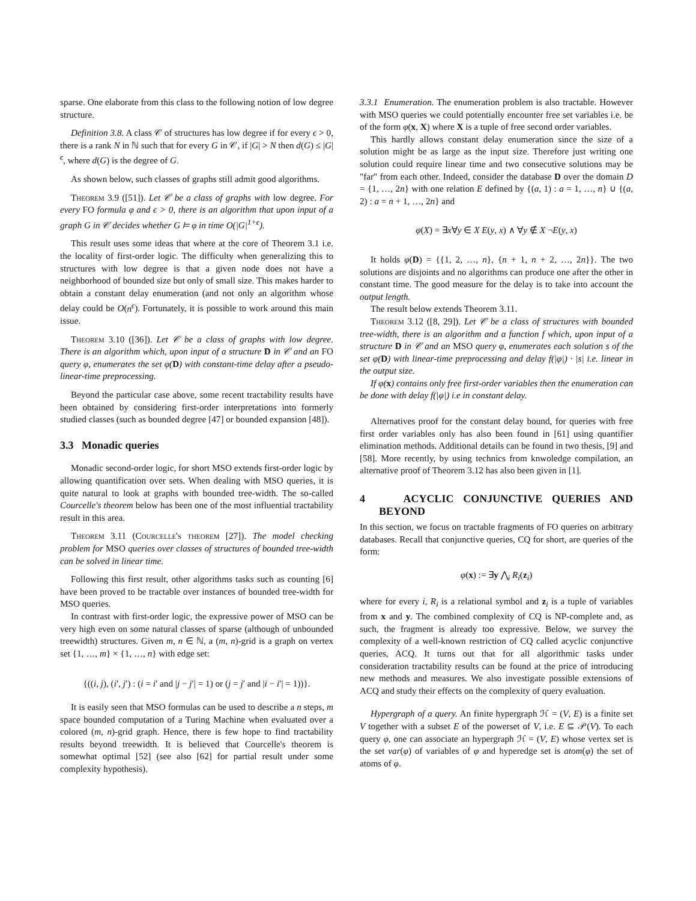sparse. One elaborate from this class to the following notion of low degree structure.
Definition 3.8. A class 𝒞 of structures has low degree if for every ϵ > 0, there is a rank N in ℕ such that for every G in 𝒞, if |G| > N then d(G) ≤ |G|<sup>ϵ</sup>, where d(G) is the degree of G.
As shown below, such classes of graphs still admit good algorithms.
Theorem 3.9 ([51]). Let 𝒞 be a class of graphs with low degree. For every FO formula φ and ϵ > 0, there is an algorithm that upon input of a graph G in 𝒞 decides whether G ⊨ φ in time O(|G|<sup>1+ϵ</sup>).
This result uses some ideas that where at the core of Theorem 3.1 i.e. the locality of first-order logic. The difficulty when generalizing this to structures with low degree is that a given node does not have a neighborhood of bounded size but only of small size. This makes harder to obtain a constant delay enumeration (and not only an algorithm whose delay could be O(n<sup>ϵ</sup>). Fortunately, it is possible to work around this main issue.
Theorem 3.10 ([36]). Let 𝒞 be a class of graphs with low degree. There is an algorithm which, upon input of a structure D in 𝒞 and an FO query φ, enumerates the set φ(D) with constant-time delay after a pseudo-linear-time preprocessing.
Beyond the particular case above, some recent tractability results have been obtained by considering first-order interpretations into formerly studied classes (such as bounded degree [47] or bounded expansion [48]).
3.3 Monadic queries
Monadic second-order logic, for short MSO extends first-order logic by allowing quantification over sets. When dealing with MSO queries, it is quite natural to look at graphs with bounded tree-width. The so-called Courcelle's theorem below has been one of the most influential tractability result in this area.
Theorem 3.11 (Courcelle's theorem [27]). The model checking problem for MSO queries over classes of structures of bounded tree-width can be solved in linear time.
Following this first result, other algorithms tasks such as counting [6] have been proved to be tractable over instances of bounded tree-width for MSO queries.
In contrast with first-order logic, the expressive power of MSO can be very high even on some natural classes of sparse (although of unbounded treewidth) structures. Given m, n ∈ ℕ, a (m, n)-grid is a graph on vertex set {1, …, m} × {1, …, n} with edge set:
{((i, j), (i′, j′) : (i = i′ and |j − j′| = 1) or (j = j′ and |i − i′| = 1))}.
It is easily seen that MSO formulas can be used to describe a n steps, m space bounded computation of a Turing Machine when evaluated over a colored (m, n)-grid graph. Hence, there is few hope to find tractability results beyond treewidth. It is believed that Courcelle's theorem is somewhat optimal [52] (see also [62] for partial result under some complexity hypothesis).
3.3.1 Enumeration. The enumeration problem is also tractable. However with MSO queries we could potentially encounter free set variables i.e. be of the form φ(x, X) where X is a tuple of free second order variables.
This hardly allows constant delay enumeration since the size of a solution might be as large as the input size. Therefore just writing one solution could require linear time and two consecutive solutions may be "far" from each other. Indeed, consider the database D over the domain D = {1, …, 2n} with one relation E defined by {(a, 1) : a = 1, …, n} ∪ {(a, 2) : a = n + 1, …, 2n} and
φ(X) = ∃x∀y ∈ X E(y, x) ∧ ∀y ∉ X ¬E(y, x)
It holds φ(D) = {{1, 2, …, n}, {n + 1, n + 2, …, 2n}}. The two solutions are disjoints and no algorithms can produce one after the other in constant time. The good measure for the delay is to take into account the output length.
The result below extends Theorem 3.11.
Theorem 3.12 ([8, 29]). Let 𝒞 be a class of structures with bounded tree-width, there is an algorithm and a function f which, upon input of a structure D in 𝒞 and an MSO query φ, enumerates each solution s of the set φ(D) with linear-time preprocessing and delay f(|φ|) · |s| i.e. linear in the output size.
If φ(x) contains only free first-order variables then the enumeration can be done with delay f(|φ|) i.e in constant delay.
Alternatives proof for the constant delay bound, for queries with free first order variables only has also been found in [61] using quantifier elimination methods. Additional details can be found in two thesis, [9] and [58]. More recently, by using technics from knwoledge compilation, an alternative proof of Theorem 3.12 has also been given in [1].
4 ACYCLIC CONJUNCTIVE QUERIES AND BEYOND
In this section, we focus on tractable fragments of FO queries on arbitrary databases. Recall that conjunctive queries, CQ for short, are queries of the form:
φ(x) := ∃y ⋀<sub>i</sub> R<sub>i</sub>(z<sub>i</sub>)
where for every i, R<sub>i</sub> is a relational symbol and z<sub>i</sub> is a tuple of variables from x and y. The combined complexity of CQ is NP-complete and, as such, the fragment is already too expressive. Below, we survey the complexity of a well-known restriction of CQ called acyclic conjunctive queries, ACQ. It turns out that for all algorithmic tasks under consideration tractability results can be found at the price of introducing new methods and measures. We also investigate possible extensions of ACQ and study their effects on the complexity of query evaluation.
Hypergraph of a query. An finite hypergraph ℋ = (V, E) is a finite set V together with a subset E of the powerset of V, i.e. E ⊆ 𝒫(V). To each query φ, one can associate an hypergraph ℋ = (V, E) whose vertex set is the set var(φ) of variables of φ and hyperedge set is atom(φ) the set of atoms of φ.